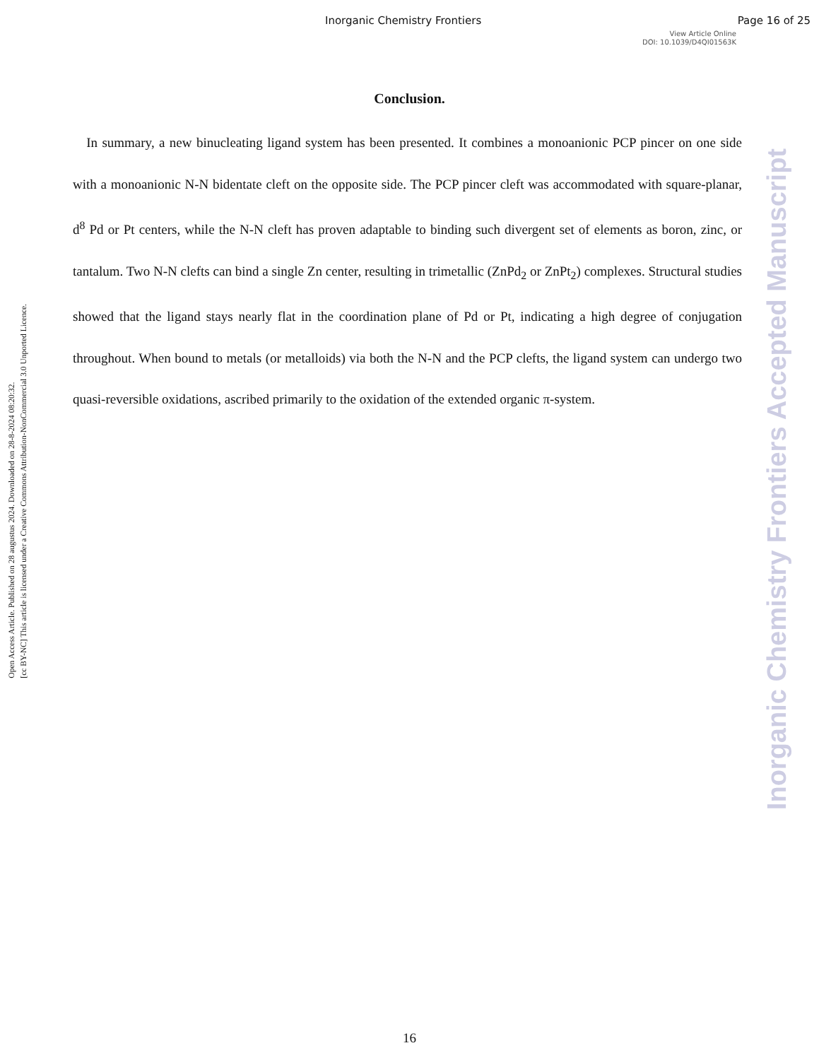Inorganic Chemistry Frontiers Page 16 of 25
View Article Online
DOI: 10.1039/D4QI01563K
Conclusion.
In summary, a new binucleating ligand system has been presented. It combines a monoanionic PCP pincer on one side with a monoanionic N-N bidentate cleft on the opposite side. The PCP pincer cleft was accommodated with square-planar, d<sup>8</sup> Pd or Pt centers, while the N-N cleft has proven adaptable to binding such divergent set of elements as boron, zinc, or tantalum. Two N-N clefts can bind a single Zn center, resulting in trimetallic (ZnPd<sub>2</sub> or ZnPt<sub>2</sub>) complexes. Structural studies showed that the ligand stays nearly flat in the coordination plane of Pd or Pt, indicating a high degree of conjugation throughout. When bound to metals (or metalloids) via both the N-N and the PCP clefts, the ligand system can undergo two quasi-reversible oxidations, ascribed primarily to the oxidation of the extended organic π-system.
Open Access Article. Published on 28 augustus 2024. Downloaded on 28-8-2024 08:20:32.
[cc BY-NC] This article is licensed under a Creative Commons Attribution-NonCommercial 3.0 Unported Licence.
Inorganic Chemistry Frontiers Accepted Manuscript
16